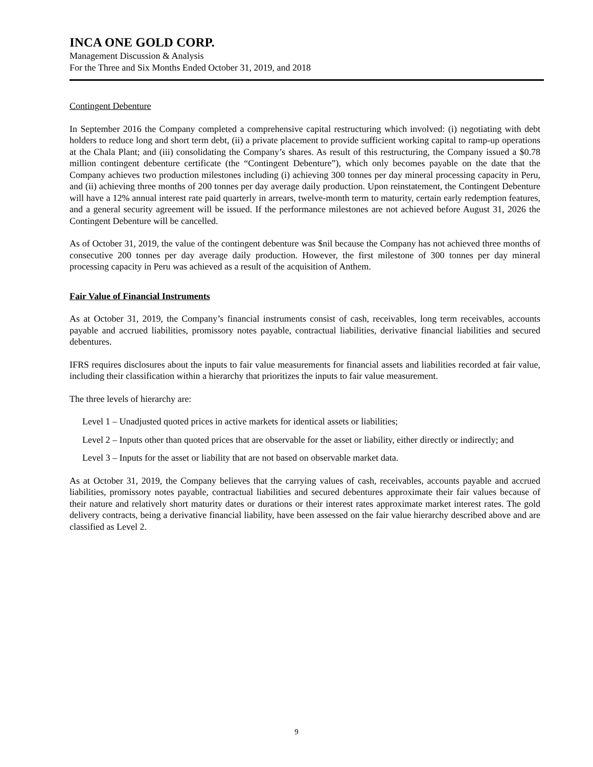INCA ONE GOLD CORP.
Management Discussion & Analysis
For the Three and Six Months Ended October 31, 2019, and 2018
Contingent Debenture
In September 2016 the Company completed a comprehensive capital restructuring which involved: (i) negotiating with debt holders to reduce long and short term debt, (ii) a private placement to provide sufficient working capital to ramp-up operations at the Chala Plant; and (iii) consolidating the Company’s shares. As result of this restructuring, the Company issued a $0.78 million contingent debenture certificate (the “Contingent Debenture”), which only becomes payable on the date that the Company achieves two production milestones including (i) achieving 300 tonnes per day mineral processing capacity in Peru, and (ii) achieving three months of 200 tonnes per day average daily production. Upon reinstatement, the Contingent Debenture will have a 12% annual interest rate paid quarterly in arrears, twelve-month term to maturity, certain early redemption features, and a general security agreement will be issued. If the performance milestones are not achieved before August 31, 2026 the Contingent Debenture will be cancelled.
As of October 31, 2019, the value of the contingent debenture was $nil because the Company has not achieved three months of consecutive 200 tonnes per day average daily production. However, the first milestone of 300 tonnes per day mineral processing capacity in Peru was achieved as a result of the acquisition of Anthem.
Fair Value of Financial Instruments
As at October 31, 2019, the Company’s financial instruments consist of cash, receivables, long term receivables, accounts payable and accrued liabilities, promissory notes payable, contractual liabilities, derivative financial liabilities and secured debentures.
IFRS requires disclosures about the inputs to fair value measurements for financial assets and liabilities recorded at fair value, including their classification within a hierarchy that prioritizes the inputs to fair value measurement.
The three levels of hierarchy are:
Level 1 – Unadjusted quoted prices in active markets for identical assets or liabilities;
Level 2 – Inputs other than quoted prices that are observable for the asset or liability, either directly or indirectly; and
Level 3 – Inputs for the asset or liability that are not based on observable market data.
As at October 31, 2019, the Company believes that the carrying values of cash, receivables, accounts payable and accrued liabilities, promissory notes payable, contractual liabilities and secured debentures approximate their fair values because of their nature and relatively short maturity dates or durations or their interest rates approximate market interest rates. The gold delivery contracts, being a derivative financial liability, have been assessed on the fair value hierarchy described above and are classified as Level 2.
9